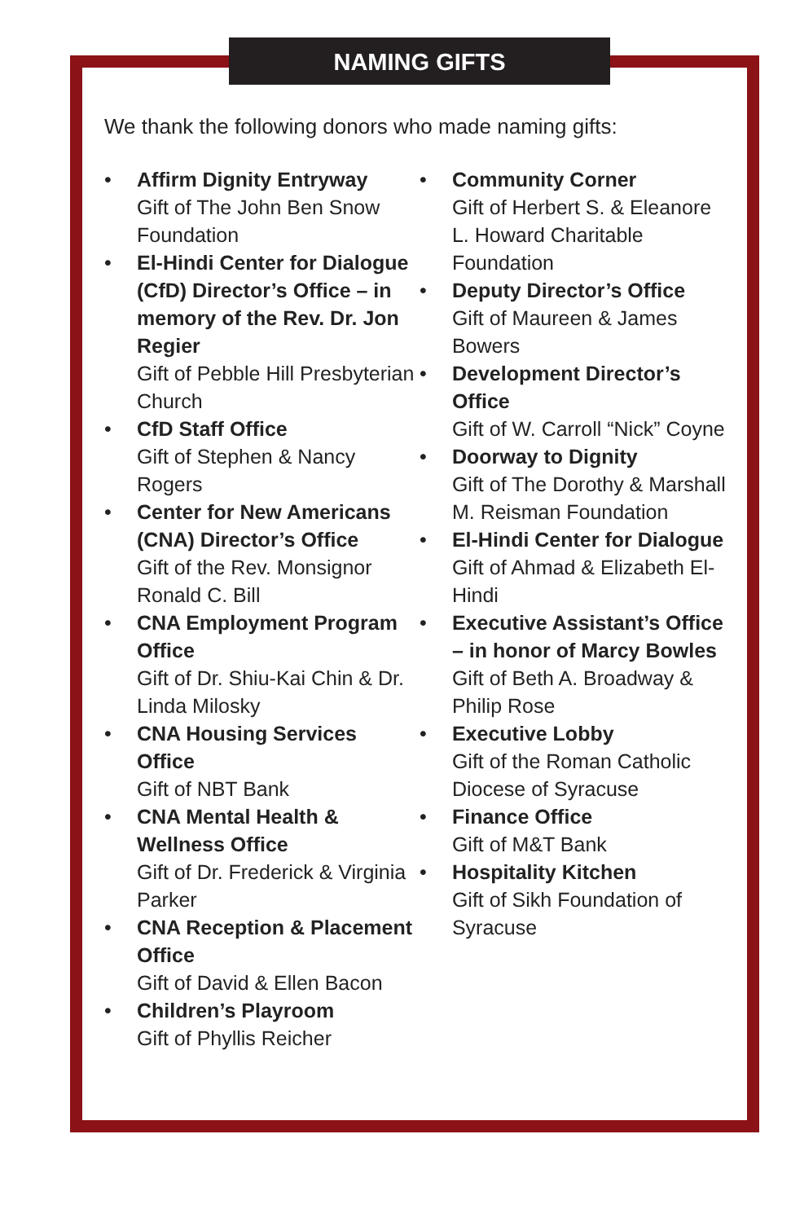NAMING GIFTS
We thank the following donors who made naming gifts:
• Affirm Dignity Entryway
Gift of The John Ben Snow Foundation
• El-Hindi Center for Dialogue (CfD) Director’s Office – in memory of the Rev. Dr. Jon Regier
Gift of Pebble Hill Presbyterian Church
• CfD Staff Office
Gift of Stephen & Nancy Rogers
• Center for New Americans (CNA) Director’s Office
Gift of the Rev. Monsignor Ronald C. Bill
• CNA Employment Program Office
Gift of Dr. Shiu-Kai Chin & Dr. Linda Milosky
• CNA Housing Services Office
Gift of NBT Bank
• CNA Mental Health & Wellness Office
Gift of Dr. Frederick & Virginia Parker
• CNA Reception & Placement Office
Gift of David & Ellen Bacon
• Children’s Playroom
Gift of Phyllis Reicher
• Community Corner
Gift of Herbert S. & Eleanore L. Howard Charitable Foundation
• Deputy Director’s Office
Gift of Maureen & James Bowers
• Development Director’s Office
Gift of W. Carroll “Nick” Coyne
• Doorway to Dignity
Gift of The Dorothy & Marshall M. Reisman Foundation
• El-Hindi Center for Dialogue
Gift of Ahmad & Elizabeth El-Hindi
• Executive Assistant’s Office – in honor of Marcy Bowles
Gift of Beth A. Broadway & Philip Rose
• Executive Lobby
Gift of the Roman Catholic Diocese of Syracuse
• Finance Office
Gift of M&T Bank
• Hospitality Kitchen
Gift of Sikh Foundation of Syracuse